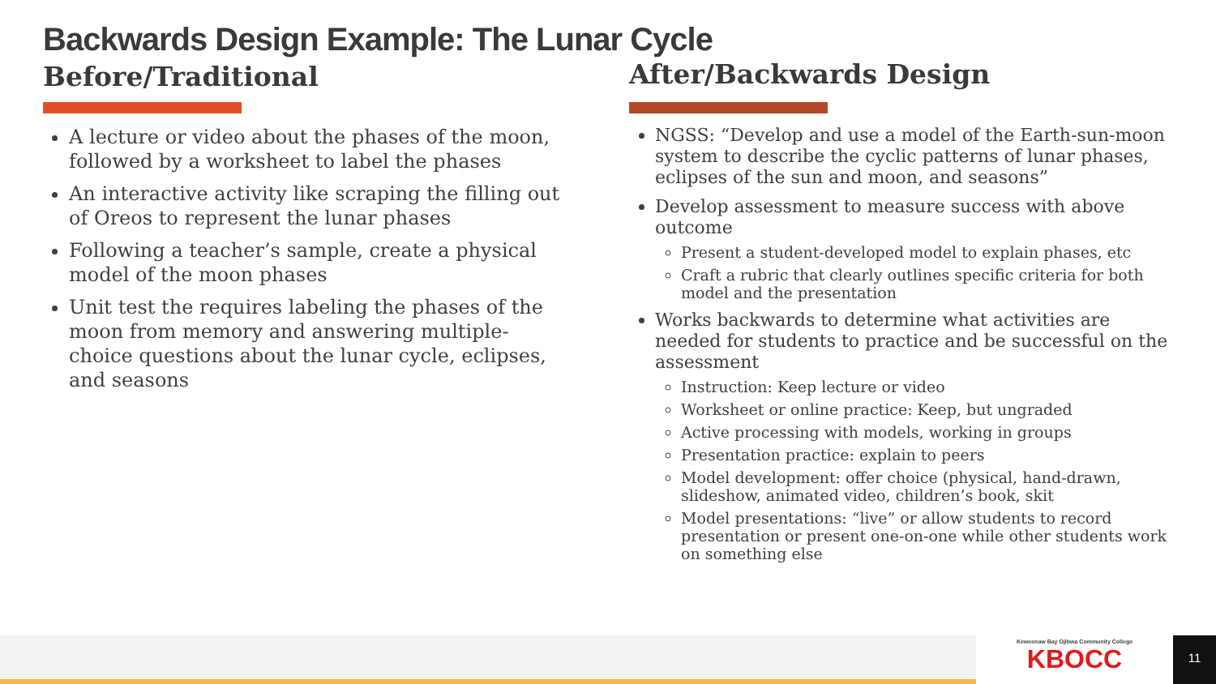Backwards Design Example: The Lunar Cycle
Before/Traditional
A lecture or video about the phases of the moon, followed by a worksheet to label the phases
An interactive activity like scraping the filling out of Oreos to represent the lunar phases
Following a teacher’s sample, create a physical model of the moon phases
Unit test the requires labeling the phases of the moon from memory and answering multiple-choice questions about the lunar cycle, eclipses, and seasons
After/Backwards Design
NGSS: “Develop and use a model of the Earth-sun-moon system to describe the cyclic patterns of lunar phases, eclipses of the sun and moon, and seasons”
Develop assessment to measure success with above outcome
Present a student-developed model to explain phases, etc
Craft a rubric that clearly outlines specific criteria for both model and the presentation
Works backwards to determine what activities are needed for students to practice and be successful on the assessment
Instruction: Keep lecture or video
Worksheet or online practice: Keep, but ungraded
Active processing with models, working in groups
Presentation practice: explain to peers
Model development: offer choice (physical, hand-drawn, slideshow, animated video, children’s book, skit
Model presentations: “live” or allow students to record presentation or present one-on-one while other students work on something else
Keweenaw Bay Ojibwa Community College
KBOCC
11